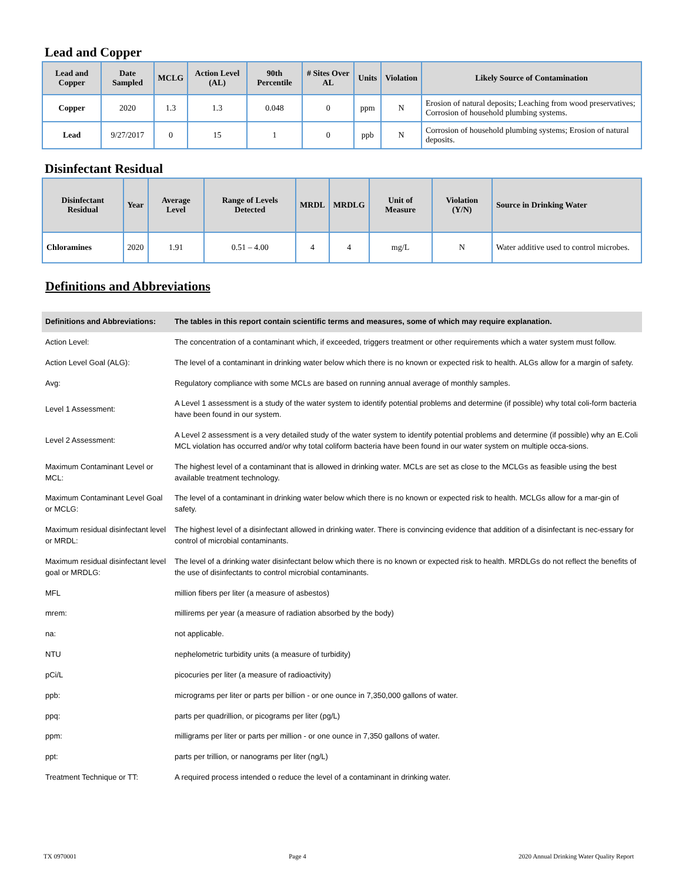Lead and Copper
| Lead and Copper | Date Sampled | MCLG | Action Level (AL) | 90th Percentile | # Sites Over AL | Units | Violation | Likely Source of Contamination |
| --- | --- | --- | --- | --- | --- | --- | --- | --- |
| Copper | 2020 | 1.3 | 1.3 | 0.048 | 0 | ppm | N | Erosion of natural deposits; Leaching from wood preservatives; Corrosion of household plumbing systems. |
| Lead | 9/27/2017 | 0 | 15 | 1 | 0 | ppb | N | Corrosion of household plumbing systems; Erosion of natural deposits. |
Disinfectant Residual
| Disinfectant Residual | Year | Average Level | Range of Levels Detected | MRDL | MRDLG | Unit of Measure | Violation (Y/N) | Source in Drinking Water |
| --- | --- | --- | --- | --- | --- | --- | --- | --- |
| Chloramines | 2020 | 1.91 | 0.51 – 4.00 | 4 | 4 | mg/L | N | Water additive used to control microbes. |
Definitions and Abbreviations
| Definitions and Abbreviations: | The tables in this report contain scientific terms and measures, some of which may require explanation. |
| Action Level: | The concentration of a contaminant which, if exceeded, triggers treatment or other requirements which a water system must follow. |
| Action Level Goal (ALG): | The level of a contaminant in drinking water below which there is no known or expected risk to health. ALGs allow for a margin of safety. |
| Avg: | Regulatory compliance with some MCLs are based on running annual average of monthly samples. |
| Level 1 Assessment: | A Level 1 assessment is a study of the water system to identify potential problems and determine (if possible) why total coli-form bacteria have been found in our system. |
| Level 2 Assessment: | A Level 2 assessment is a very detailed study of the water system to identify potential problems and determine (if possible) why an E.Coli MCL violation has occurred and/or why total coliform bacteria have been found in our water system on multiple occa-sions. |
| Maximum Contaminant Level or MCL: | The highest level of a contaminant that is allowed in drinking water. MCLs are set as close to the MCLGs as feasible using the best available treatment technology. |
| Maximum Contaminant Level Goal or MCLG: | The level of a contaminant in drinking water below which there is no known or expected risk to health. MCLGs allow for a mar-gin of safety. |
| Maximum residual disinfectant level or MRDL: | The highest level of a disinfectant allowed in drinking water. There is convincing evidence that addition of a disinfectant is nec-essary for control of microbial contaminants. |
| Maximum residual disinfectant level goal or MRDLG: | The level of a drinking water disinfectant below which there is no known or expected risk to health. MRDLGs do not reflect the benefits of the use of disinfectants to control microbial contaminants. |
| MFL | million fibers per liter (a measure of asbestos) |
| mrem: | millirems per year (a measure of radiation absorbed by the body) |
| na: | not applicable. |
| NTU | nephelometric turbidity units (a measure of turbidity) |
| pCi/L | picocuries per liter (a measure of radioactivity) |
| ppb: | micrograms per liter or parts per billion - or one ounce in 7,350,000 gallons of water. |
| ppq: | parts per quadrillion, or picograms per liter (pg/L) |
| ppm: | milligrams per liter or parts per million - or one ounce in 7,350 gallons of water. |
| ppt: | parts per trillion, or nanograms per liter (ng/L) |
| Treatment Technique or TT: | A required process intended o reduce the level of a contaminant in drinking water. |
TX 0970001 Page 4 2020 Annual Drinking Water Quality Report